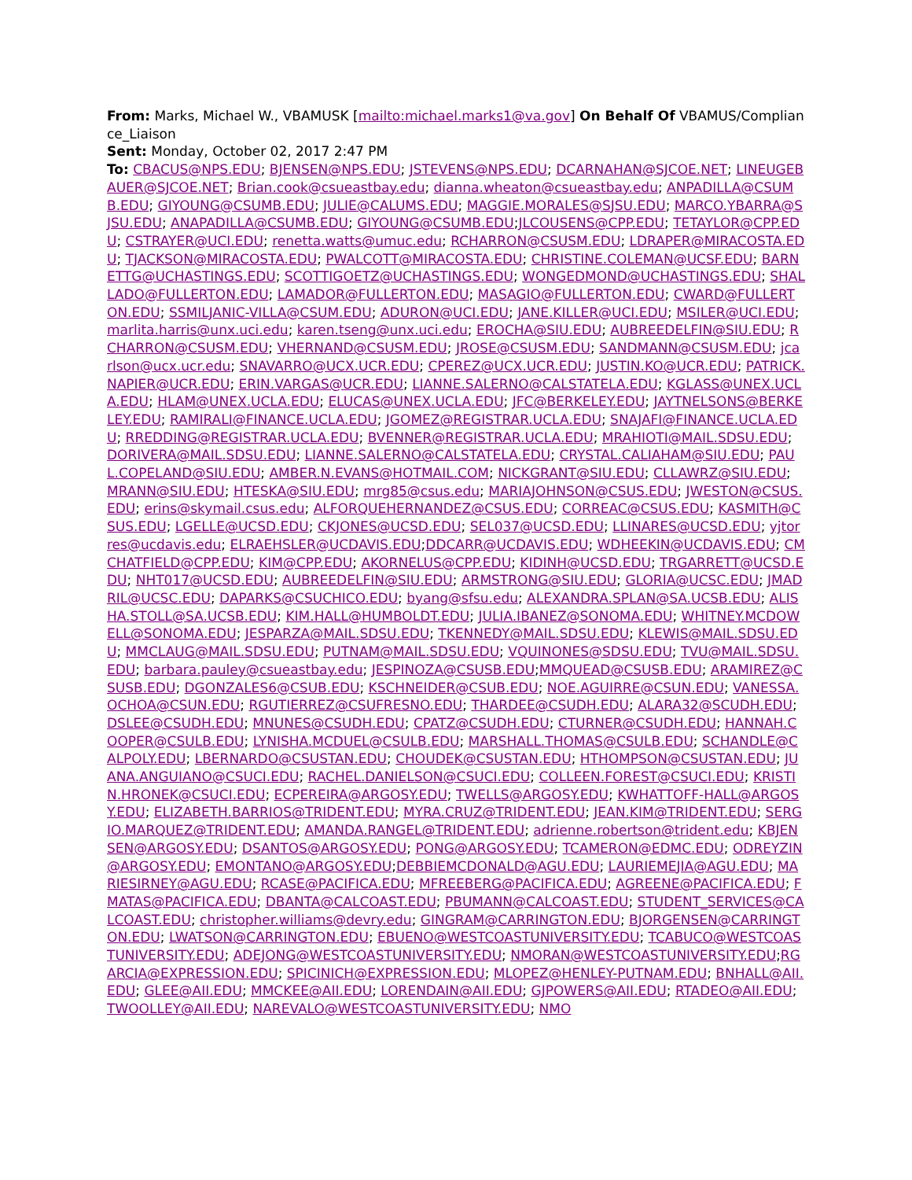From: Marks, Michael W., VBAMUSK [mailto:michael.marks1@va.gov] On Behalf Of VBAMUS/Compliance_Liaison
Sent: Monday, October 02, 2017 2:47 PM
To: CBACUS@NPS.EDU; BJENSEN@NPS.EDU; JSTEVENS@NPS.EDU; DCARNAHAN@SJCOE.NET; LINEUGEBAUER@SJCOE.NET; Brian.cook@csueastbay.edu; dianna.wheaton@csueastbay.edu; ANPADILLA@CSUMB.EDU; GIYOUNG@CSUMB.EDU; JULIE@CALUMS.EDU; MAGGIE.MORALES@SJSU.EDU; MARCO.YBARRA@SJSU.EDU; ANAPADILLA@CSUMB.EDU; GIYOUNG@CSUMB.EDU;JLCOUSENS@CPP.EDU; TETAYLOR@CPP.EDU; CSTRAYER@UCI.EDU; renetta.watts@umuc.edu; RCHARRON@CSUSM.EDU; LDRAPER@MIRACOSTA.EDU; TJACKSON@MIRACOSTA.EDU; PWALCOTT@MIRACOSTA.EDU; CHRISTINE.COLEMAN@UCSF.EDU; BARNETTG@UCHASTINGS.EDU; SCOTTIGOETZ@UCHASTINGS.EDU; WONGEDMOND@UCHASTINGS.EDU; SHALLADO@FULLERTON.EDU; LAMADOR@FULLERTON.EDU; MASAGIO@FULLERTON.EDU; CWARD@FULLERTON.EDU; SSMILJANIC-VILLA@CSUM.EDU; ADURON@UCI.EDU; JANE.KILLER@UCI.EDU; MSILER@UCI.EDU; marlita.harris@unx.uci.edu; karen.tseng@unx.uci.edu; EROCHA@SIU.EDU; AUBREEDELFIN@SIU.EDU; RCHARRON@CSUSM.EDU; VHERNAND@CSUSM.EDU; JROSE@CSUSM.EDU; SANDMANN@CSUSM.EDU; jcarlson@ucx.ucr.edu; SNAVARRO@UCX.UCR.EDU; CPEREZ@UCX.UCR.EDU; JUSTIN.KO@UCR.EDU; PATRICK.NAPIER@UCR.EDU; ERIN.VARGAS@UCR.EDU; LIANNE.SALERNO@CALSTATELA.EDU; KGLASS@UNEX.UCLA.EDU; HLAM@UNEX.UCLA.EDU; ELUCAS@UNEX.UCLA.EDU; JFC@BERKELEY.EDU; JAYTNELSONS@BERKELEY.EDU; RAMIRALI@FINANCE.UCLA.EDU; JGOMEZ@REGISTRAR.UCLA.EDU; SNAJAFI@FINANCE.UCLA.EDU; RREDDING@REGISTRAR.UCLA.EDU; BVENNER@REGISTRAR.UCLA.EDU; MRAHIOTI@MAIL.SDSU.EDU; DORIVERA@MAIL.SDSU.EDU; LIANNE.SALERNO@CALSTATELA.EDU; CRYSTAL.CALIAHAM@SIU.EDU; PAUL.COPELAND@SIU.EDU; AMBER.N.EVANS@HOTMAIL.COM; NICKGRANT@SIU.EDU; CLLAWRZ@SIU.EDU; MRANN@SIU.EDU; HTESKA@SIU.EDU; mrg85@csus.edu; MARIAJOHNSON@CSUS.EDU; JWESTON@CSUS.EDU; erins@skymail.csus.edu; ALFORQUEHERNANDEZ@CSUS.EDU; CORREAC@CSUS.EDU; KASMITH@CSUS.EDU; LGELLE@UCSD.EDU; CKJONES@UCSD.EDU; SEL037@UCSD.EDU; LLINARES@UCSD.EDU; yjtorres@ucdavis.edu; ELRAEHSLER@UCDAVIS.EDU;DDCARR@UCDAVIS.EDU; WDHEEKIN@UCDAVIS.EDU; CMCHATFIELD@CPP.EDU; KIM@CPP.EDU; AKORNELUS@CPP.EDU; KIDINH@UCSD.EDU; TRGARRETT@UCSD.EDU; NHT017@UCSD.EDU; AUBREEDELFIN@SIU.EDU; ARMSTRONG@SIU.EDU; GLORIA@UCSC.EDU; JMADRIL@UCSC.EDU; DAPARKS@CSUCHICO.EDU; byang@sfsu.edu; ALEXANDRA.SPLAN@SA.UCSB.EDU; ALISHA.STOLL@SA.UCSB.EDU; KIM.HALL@HUMBOLDT.EDU; JULIA.IBANEZ@SONOMA.EDU; WHITNEY.MCDOWELL@SONOMA.EDU; JESPARZA@MAIL.SDSU.EDU; TKENNEDY@MAIL.SDSU.EDU; KLEWIS@MAIL.SDSU.EDU; MMCLAUG@MAIL.SDSU.EDU; PUTNAM@MAIL.SDSU.EDU; VQUINONES@SDSU.EDU; TVU@MAIL.SDSU.EDU; barbara.pauley@csueastbay.edu; JESPINOZA@CSUSB.EDU;MMQUEAD@CSUSB.EDU; ARAMIREZ@CSUSB.EDU; DGONZALES6@CSUB.EDU; KSCHNEIDER@CSUB.EDU; NOE.AGUIRRE@CSUN.EDU; VANESSA.OCHOA@CSUN.EDU; RGUTIERREZ@CSUFRESNO.EDU; THARDEE@CSUDH.EDU; ALARA32@SCUDH.EDU; DSLEE@CSUDH.EDU; MNUNES@CSUDH.EDU; CPATZ@CSUDH.EDU; CTURNER@CSUDH.EDU; HANNAH.COOPER@CSULB.EDU; LYNISHA.MCDUEL@CSULB.EDU; MARSHALL.THOMAS@CSULB.EDU; SCHANDLE@CALPOLY.EDU; LBERNARDO@CSUSTAN.EDU; CHOUDEK@CSUSTAN.EDU; HTHOMPSON@CSUSTAN.EDU; JUANA.ANGUIANO@CSUCI.EDU; RACHEL.DANIELSON@CSUCI.EDU; COLLEEN.FOREST@CSUCI.EDU; KRISTIN.HRONEK@CSUCI.EDU; ECPEREIRA@ARGOSY.EDU; TWELLS@ARGOSY.EDU; KWHATTOFF-HALL@ARGOSY.EDU; ELIZABETH.BARRIOS@TRIDENT.EDU; MYRA.CRUZ@TRIDENT.EDU; JEAN.KIM@TRIDENT.EDU; SERGIO.MARQUEZ@TRIDENT.EDU; AMANDA.RANGEL@TRIDENT.EDU; adrienne.robertson@trident.edu; KBJENSEN@ARGOSY.EDU; DSANTOS@ARGOSY.EDU; PONG@ARGOSY.EDU; TCAMERON@EDMC.EDU; ODREYZIN@ARGOSY.EDU; EMONTANO@ARGOSY.EDU;DEBBIEMCDONALD@AGU.EDU; LAURIEMEJIA@AGU.EDU; MARIESIRNEY@AGU.EDU; RCASE@PACIFICA.EDU; MFREEBERG@PACIFICA.EDU; AGREENE@PACIFICA.EDU; FMATAS@PACIFICA.EDU; DBANTA@CALCOAST.EDU; PBUMANN@CALCOAST.EDU; STUDENT_SERVICES@CALCOAST.EDU; christopher.williams@devry.edu; GINGRAM@CARRINGTON.EDU; BJORGENSEN@CARRINGTON.EDU; LWATSON@CARRINGTON.EDU; EBUENO@WESTCOASTUNIVERSITY.EDU; TCABUCO@WESTCOASTUNIVERSITY.EDU; ADEJONG@WESTCOASTUNIVERSITY.EDU; NMORAN@WESTCOASTUNIVERSITY.EDU;RGARCIA@EXPRESSION.EDU; SPICINICH@EXPRESSION.EDU; MLOPEZ@HENLEY-PUTNAM.EDU; BNHALL@AII.EDU; GLEE@AII.EDU; MMCKEE@AII.EDU; LORENDAIN@AII.EDU; GJPOWERS@AII.EDU; RTADEO@AII.EDU; TWOOLLEY@AII.EDU; NAREVALO@WESTCOASTUNIVERSITY.EDU; NMO